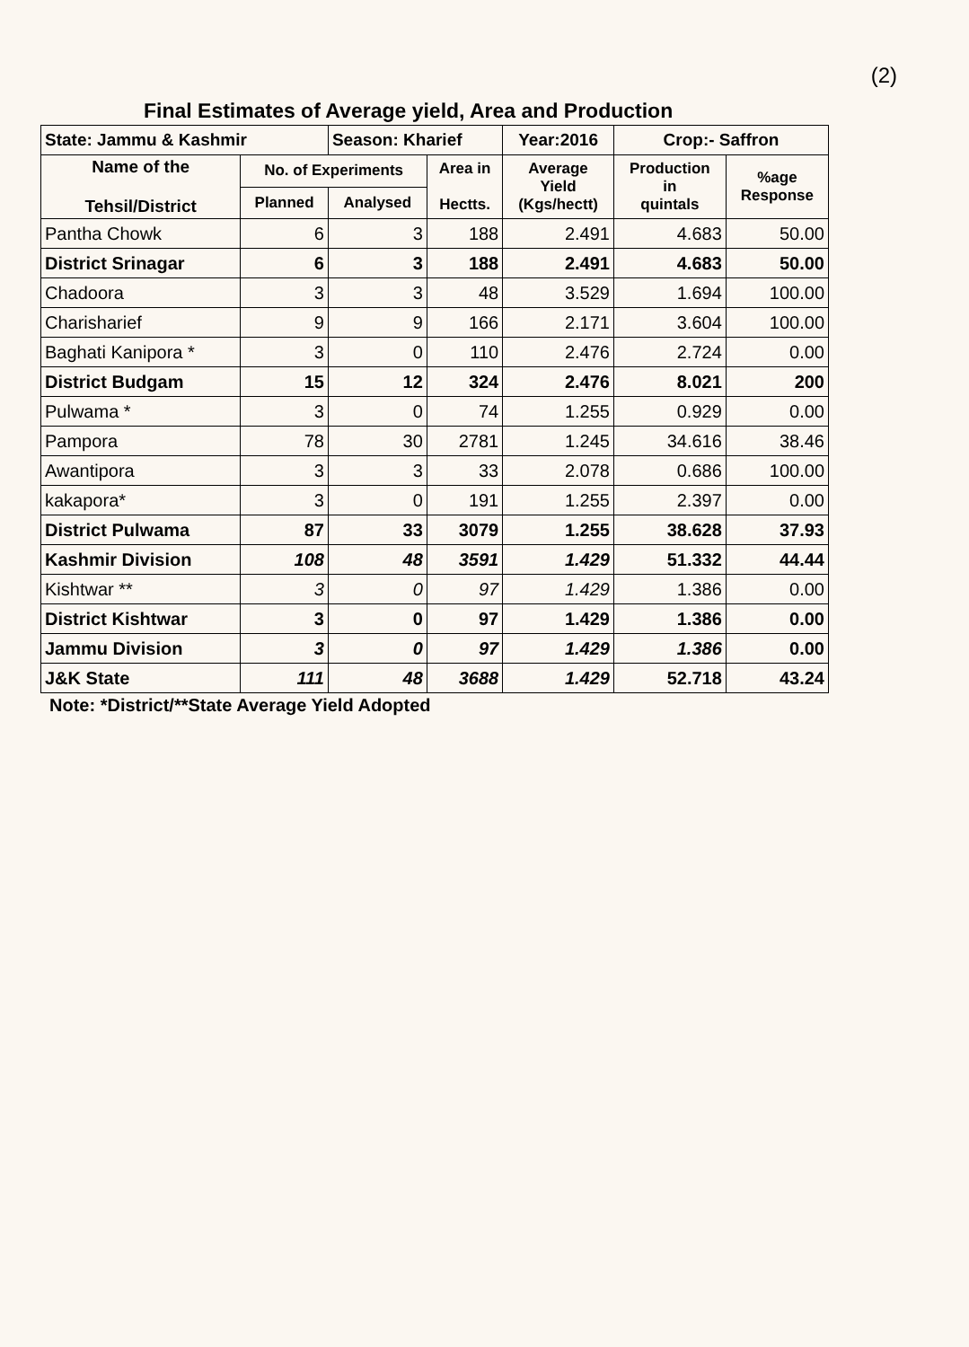(2)
Final Estimates of Average yield, Area and Production
| State: Jammu & Kashmir | | Season: Kharief | | Year:2016 | Crop:- Saffron | |
| --- | --- | --- | --- | --- | --- | --- |
| Name of the Tehsil/District | No. of Experiments | | Area in Hectts. | Average Yield (Kgs/hectt) | Production in quintals | %age Response |
| | Planned | Analysed | | | | |
| Pantha Chowk | 6 | 3 | 188 | 2.491 | 4.683 | 50.00 |
| District Srinagar | 6 | 3 | 188 | 2.491 | 4.683 | 50.00 |
| Chadoora | 3 | 3 | 48 | 3.529 | 1.694 | 100.00 |
| Charisharief | 9 | 9 | 166 | 2.171 | 3.604 | 100.00 |
| Baghati Kanipora * | 3 | 0 | 110 | 2.476 | 2.724 | 0.00 |
| District Budgam | 15 | 12 | 324 | 2.476 | 8.021 | 200 |
| Pulwama * | 3 | 0 | 74 | 1.255 | 0.929 | 0.00 |
| Pampora | 78 | 30 | 2781 | 1.245 | 34.616 | 38.46 |
| Awantipora | 3 | 3 | 33 | 2.078 | 0.686 | 100.00 |
| kakapora* | 3 | 0 | 191 | 1.255 | 2.397 | 0.00 |
| District Pulwama | 87 | 33 | 3079 | 1.255 | 38.628 | 37.93 |
| Kashmir Division | 108 | 48 | 3591 | 1.429 | 51.332 | 44.44 |
| Kishtwar ** | 3 | 0 | 97 | 1.429 | 1.386 | 0.00 |
| District Kishtwar | 3 | 0 | 97 | 1.429 | 1.386 | 0.00 |
| Jammu Division | 3 | 0 | 97 | 1.429 | 1.386 | 0.00 |
| J&K State | 111 | 48 | 3688 | 1.429 | 52.718 | 43.24 |
Note: *District/**State Average Yield Adopted